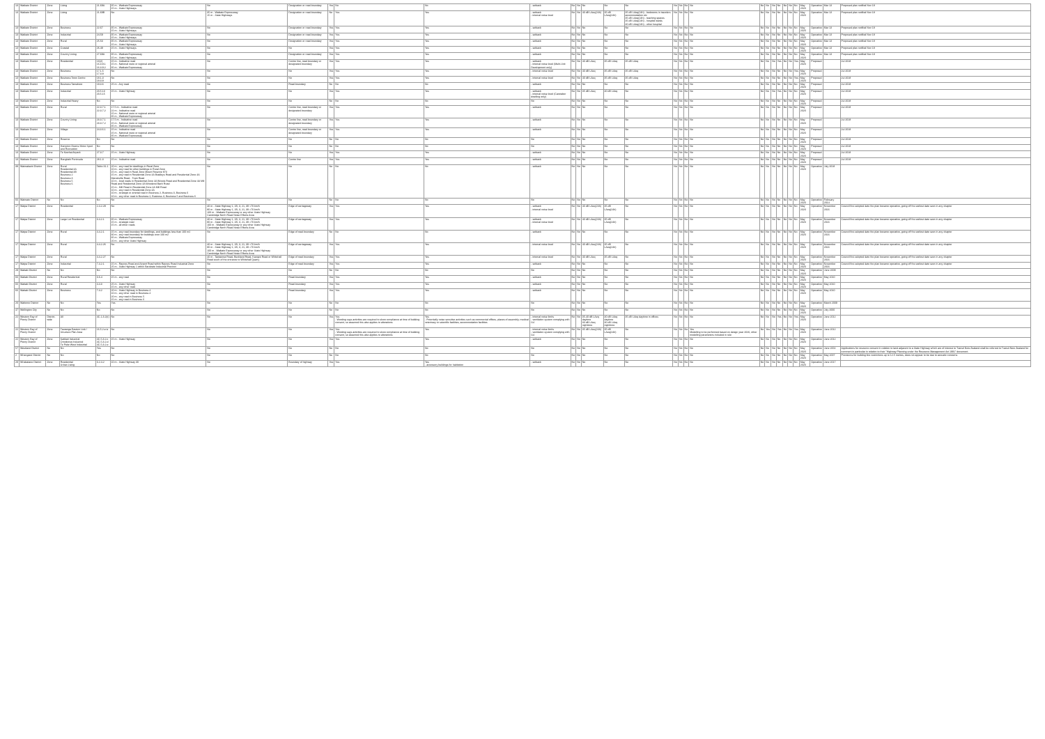| 13 | Waikato District | Zone | Living | 21.69A | 35 m - Waikato Expressway 15 m - State Highways | No | Designation or road boundary | Yes | No | No | - setback | No | No | No | No | No | No | No | No | No | No | No | No | No | No | No | No | May 2020 | Operative | Mar 13 | Proposed plan notified Nov 18 |
| 13 | Waikato District | Zone | Living | 21.69B | No | 35 m - Waikato Expressway 15 m - State Highways | Designation or road boundary | No | Yes | Yes | - setback - internal noise level | No | No | 40 dB LAeq(24h) | 35 dB LAeq(24h) | 35 dB LAeq(24h) - bedrooms in travelers accommodation etc 35 dB LAeq(24h) - teaching spaces 35 dB LAeq(24h) - hospital wards 40 dB LAeq(24h) - other hospital | No | No | No | No | No | No | No | No | No | No | No | May 2020 | Operative | Mar 13 | Proposed plan notified Nov 18 |
| 13 | Waikato District | Zone | Business | 22.67 | 35 m - Waikato Expressway 15 m - State Highways | No | Designation or road boundary | Yes | Yes | Yes | - setback | No | No | No | No | No | No | No | No | No | No | No | No | No | No | No | No | May 2020 | Operative | Mar 13 | Proposed plan notified Nov 18 |
| 13 | Waikato District | Zone | Industrial | 24.59 | 35 m - Waikato Expressway 15 m - State Highways | No | Designation or road boundary | Yes | Yes | Yes | - setback | No | No | No | No | No | No | No | No | No | No | No | No | No | No | No | No | May 2020 | Operative | Mar 13 | Proposed plan notified Nov 18 |
| 13 | Waikato District | Zone | Rural | 25.53 | 35 m - Waikato Expressway 15 m - State Highways | No | Designation or road boundary | Yes | Yes | Yes | - setback | No | No | No | No | No | No | No | No | No | No | No | No | No | No | No | No | May 2020 | Operative | Mar 13 | Proposed plan notified Nov 18 |
| 13 | Waikato District | Zone | Coastal | 26.49 | 15 m - State Highways | No | No | Yes | Yes | Yes | - setback | No | No | No | No | No | No | No | No | No | No | No | No | No | No | No | No | May 2020 | Operative | Mar 13 | Proposed plan notified Nov 18 |
| 13 | Waikato District | Zone | Country Living | 27.69A | 35 m - Waikato Expressway 15 m - State Highways | No | Designation or road boundary | Yes | Yes | Yes | - setback | No | No | No | No | No | No | No | No | No | No | No | No | No | No | No | No | May 2020 | Operative | Mar 13 | Proposed plan notified Nov 18 |
| 13 | Waikato District | Zone | Residential | 16(2) 16.3.9.1 16.3.9.2 | 15 m - Indicative road 15 m - National route or regional arterial 35 m - Waikato Expressway | No | Centre line, road boundary or designated boundary | Yes | Yes | Yes | - setback - internal noise level (Multi-Unit Development only) | No | No | 40 dB LAeq | 35 dB LAeq | 35 dB LAeq | No | No | No | No | No | No | No | Yes | No | No | Yes | May 2020 | Proposed | | Jul 2018 |
| 13 | Waikato District | Zone | Business | 17.1.5 17.3.8 | No | No | No | Yes | Yes | Yes | - internal noise level | No | No | 40 dB LAeq | 35 dB LAeq | 35 dB LAeq | No | No | No | No | No | No | No | No | No | No | Yes | May 2020 | Proposed | | Jul 2018 |
| 13 | Waikato District | Zone | Business Town Centre | 18.1.3 18.3.8 | No | No | No | Yes | Yes | Yes | - internal noise level | No | No | 40 dB LAeq | 35 dB LAeq | 35 dB LAeq | No | No | No | No | No | No | No | No | No | No | Yes | May 2020 | Proposed | | Jul 2018 |
| 13 | Waikato District | Zone | Business Tamahere | 19.3.6 | 25 m - Any road | No | Road boundary | No | No | No | - setback | No | No | No | No | No | No | No | No | No | No | No | No | No | No | No | No | May 2020 | Proposed | | Jul 2018 |
| 13 | Waikato District | Zone | Industrial | 20.5.13 20.5.15 | 15 m - State Highway | No | No | Yes | Yes | Yes | - setback - internal noise level (Caretaker dwelling only) | No | No | 35 dB LAeq | 40 dB LAeq | No | No | No | No | No | No | No | No | Yes | No | No | No | May 2020 | Proposed | | Jul 2018 |
| 13 | Waikato District | Zone | Industrial Heavy | No | No | No | No | No | No | No | No | No | No | No | No | No | No | No | No | No | No | No | No | No | No | No | No | May 2020 | Proposed | | Jul 2018 |
| 13 | Waikato District | Zone | Rural | 22.3.7.1 22.3.7.2 | 17.5 m - Indicative road 22 m - Indicative road 15 m - National route or regional arterial 35 m - Waikato Expressway | No | Centre line, road boundary or designated boundary | Yes | Yes | Yes | - setback | No | No | No | No | No | No | No | No | No | No | No | No | No | No | No | No | May 2020 | Proposed | | Jul 2018 |
| 13 | Waikato District | Zone | Country Living | 23.3.7.1 23.3.7.2 | 17.5 m - Indicative road 15 m - National route or regional arterial 35 m - Waikato Expressway | No | Centre line, road boundary or designated boundary | Yes | Yes | Yes | - setback | No | No | No | No | No | No | No | No | No | No | No | No | No | No | No | No | May 2020 | Proposed | | Jul 2018 |
| 13 | Waikato District | Zone | Village | 24.3.6.1 | 15 m - Indicative road 15 m - National route or regional arterial 35 m - Waikato Expressway | No | Centre line, road boundary or designated boundary | Yes | Yes | Yes | - setback | No | No | No | No | No | No | No | No | No | No | No | No | No | No | No | No | May 2020 | Proposed | | Jul 2018 |
| 13 | Waikato District | Zone | Reserve | No | No | No | No | No | No | No | No | No | No | No | No | No | No | No | No | No | No | No | No | No | No | No | No | May 2020 | Proposed | | Jul 2018 |
| 13 | Waikato District | Zone | Hampton Downs Motor Sport and Recreation | No | No | No | No | No | No | No | No | No | No | No | No | No | No | No | No | No | No | No | No | No | No | No | No | May 2020 | Proposed | | Jul 2018 |
| 13 | Waikato District | Zone | Te Kowhai Airpark | 27.3.7 | 15 m - State Highway | No | No | Yes | Yes | Yes | - setback | No | No | No | No | No | No | No | No | No | No | No | No | No | No | No | No | May 2020 | Proposed | | Jul 2018 |
| 13 | Waikato District | Zone | Rangitahi Peninsula | 28.1.3 | 15 m - Indicative road | No | Centre line | Yes | Yes | Yes | - setback | No | No | No | No | No | No | No | No | No | No | No | No | No | No | No | No | May 2020 | Proposed | | Jul 2018 |
| 39 | Waimakariri District | Zone | Rural Residential 4A Residential 4B Business 2 Business 3 Business 5 Business 6 | Table 31.1 | 20 m - any road for dwellings in Rural Zone 10 m - any road for other buildings in Rural Zone 15 m - any road in Rural Zone Mount Reserve 873 15 m - any road in Residential Zone 4A Bradleys Road and Residential Zone 4A Mandeville Road - Tram Road 10 m - local roads in Residential Zone 4A Woods Road and Residential Zone 4A Mill Road and Residential Zone 4A Woodend Bach Road 15 m - Mill Road in Residential Zone 4A Mill Road 10 m - any road in Residential Zone 4A 10 m - strategic or arterial road in Business 2, Business 3, Business 6 10 m - any other road in Business 2, Business 3, Business 5 and Business 6 | No | No | No | No | No | - setback | No | No | No | No | No | No | No | No | No | No | No | No | No | No | No | No | May 2020 | Operative | July 2018 | |
| 66 | Waimate District | No | No | No | No | No | No | No | No | No | No | No | No | No | No | No | No | No | No | No | No | No | No | No | No | No | No | May 2020 | Operative | February 2014 | |
| 17 | Waipa District | Zone | Residential | 2.4.2.29 | No | 40 m - State Highway 1, 1B, 3, 21, 39 <70 km/h 80 m - State Highway 1, 1B, 3, 21, 39 >70 km/h 100 m - Waikato Expressway or any other State Highway Cambridge North Road Noise Effects Area | Edge of carriageway | Yes | Yes | Yes | - setback - internal noise level | No | No | 40 dB LAeq(24h) | 35 dB LAeq(24h) | No | No | No | No | No | No | No | No | No | No | No | No | May 2020 | Operative | November 2016 | Council first adopted date the plan became operative, going off the earliest date seen in any chapter |
| 17 | Waipa District | Zone | Large Lot Residential | 3.4.2.1 | 35 m - Waikato Expressway 15 m - strategic road 15 m - all other roads | 40 m - State Highway 1, 1B, 3, 21, 39 <70 km/h 80 m - State Highway 1, 1B, 3, 21, 39 >70 km/h 100 m - Waikato Expressway or any other State Highway Cambridge North Road Noise Effects Area | Edge of carriageway | Yes | Yes | Yes | - setback - internal noise level | No | No | 40 dB LAeq(24h) | 35 dB LAeq(24h) | No | No | No | No | No | No | No | No | No | No | No | No | May 2020 | Operative | November 2016 | Council first adopted date the plan became operative, going off the earliest date seen in any chapter |
| 17 | Waipa District | Zone | Rural | 4.4.2.1 | 15 m - any road boundary for dwellings, and buildings less than 100 m2 30 m - any road boundary for buildings over 100 m2 35 m - Waikato Expressway 20 m - any other State Highway | No | Edge of road boundary | No | No | No | - setback | No | No | No | No | No | No | No | No | No | No | No | No | No | No | No | No | May 2020 | Operative | November 2016 | Council first adopted date the plan became operative, going off the earliest date seen in any chapter |
| 17 | Waipa District | Zone | Rural | 4.4.2.26 | No | 40 m - State Highway 1, 1B, 3, 21, 39 <70 km/h 80 m - State Highway 1, 1B, 3, 21, 39 >70 km/h 100 m - Waikato Expressway or any other State Highway Cambridge North Road Noise Effects Area | Edge of carriageway | Yes | Yes | Yes | - internal noise level | No | No | 40 dB LAeq(24h) | 35 dB LAeq(24h) | No | No | No | No | No | No | No | No | No | No | No | No | May 2020 | Operative | November 2016 | Council first adopted date the plan became operative, going off the earliest date seen in any chapter |
| 17 | Waipa District | Zone | Rural | 4.4.2.27 | No | 40 m - Taotaoroa Road, Buckland Road, Kaoqeo Road or Whitehall Road south of the entrance to Whitehall Quarry | Edge of road boundary | Yes | Yes | Yes | - internal noise level | No | No | 40 dB LAeq | 35 dB LAeq | No | No | No | No | No | No | No | No | No | No | No | No | May 2020 | Operative | November 2016 | Council first adopted date the plan became operative, going off the earliest date seen in any chapter |
| 17 | Waipa District | Zone | Industrial | 7.4.2.1 | 15 m - Raynes Road and Airport Road within Raynes Road Industrial Zone 25 m - State Highway 1 within Bardowie Industrial Precinct | No | Edge of road boundary | Yes | Yes | Yes | - setback | No | No | No | No | No | No | No | No | No | No | No | No | No | No | No | No | May 2020 | Operative | November 2016 | Council first adopted date the plan became operative, going off the earliest date seen in any chapter |
| 29 | Waitaki District | No | No | No | No | No | No | No | No | No | No | No | No | No | No | No | No | No | No | No | No | No | No | No | No | No | No | May 2020 | Operative | June 2009 | |
| 66 | Waitaki District | Zone | Rural Residential | 3.6.4 | 15 m - any road | No | Road boundary | Yes | Yes | Yes | - setback | No | No | No | No | No | No | No | No | No | No | No | No | No | No | No | No | May 2020 | Operative | May 2010 | |
| 66 | Waitaki District | Zone | Rural | 4.4.3 | 25 m - State Highway 15 m - any other road | No | Road boundary | Yes | Yes | Yes | - setback | No | No | No | No | No | No | No | No | No | No | No | No | No | No | No | No | May 2020 | Operative | May 2010 | |
| 66 | Waitaki District | Zone | Business | 7.4.2 | 20 m - State Highway in Business 4 10 m - any other road in Business 4 20 m - any road in Business 5 15 m - any road in Business 6 | No | Road boundary | Yes | Yes | Yes | - setback | No | No | No | No | No | No | No | No | No | No | No | No | No | No | No | No | May 2020 | Operative | May 2010 | |
| 20 | Waitomo District | No | No | Yes | Yes | No | No | No | No | No | No | No | No | No | No | No | No | No | No | No | No | No | No | No | No | No | No | May 2020 | Operative | March 2009 | |
| 47 | Wellington City | No | No | No | No | No | No | No | No | No | No | No | No | No | No | No | No | No | No | No | No | No | No | No | No | No | No | May 2020 | Operative | July 2000 | |
| 22 | Western Bay of Plenty District | District-wide | All | 4C.1.3.2(c) | No | No | No | Yes | Yes - Wording says activities are required to show compliance at time of building consent, so assumed this also applies to alterations | Yes - Potentially noise sensitive activities such as commercial offices, places of assembly, medical veterinary or scientific facilities, accommodation facilities | - internal noise limits - ventilation system complying with G4 | No | No | 35-40 dB LAeq daytime 30 dB LAeq nighttime | 40 dB LAeq daytime 30 dB LAeq nighttime | 35 dB LAeq daytime in offices | No | No | No | No | No | No | No | Yes | No | No | Yes | May 2020 | Operative | June 2012 | |
| 22 | Western Bay of Plenty District | Zone | Tauranga Eastern Link / Structure Plan Area | 16.5.2.e.iv | No | No | No | Yes | Yes - Wording says activities are required to show compliance at time of building consent, so assumed this also applies to alterations | Yes | - internal noise limits - ventilation system complying with G4 | No | No | 35 dB LAeq(24h) | 35 dB LAeq(24h) | No | No | No | No | Yes Modelling to be performed based on design year 2026, other modelling parameters included in rule | No | Yes | No | Yes | No | No | Yes | May 2020 | Operative | June 2012 | |
| 22 | Western Bay of Plenty District | Zone | Katikati Industrial Omokoroa Industrial Te Puke West Industrial | 4C.5.3.2.c 4C.5.3.2.d 4C.5.3.2.e | 15 m - State Highway | No | No | Yes | Yes | Yes | - setback | No | No | No | No | No | No | No | No | No | No | No | No | No | No | No | No | May 2020 | Operative | June 2012 | |
| 57 | Westland District | No | No | Yes | No | No | No | No | No | No | No | No | No | No | No | No | No | No | No | No | No | No | No | No | No | No | No | May 2020 | Operative | June 2002 | Applications for resource consent in relation to land adjacent to a State Highway which are of interest to Transit New Zealand shall be referred to Transit New Zealand for comment in particular in relation to their "Highway Planning under the Resource Management Act 1991" document. |
| 2 | Whangarei District | No | No | No | No | No | No | No | No | No | No | No | No | No | No | No | No | No | No | No | No | No | No | No | No | No | No | May 2020 | Operative | May 2007 | Provisions for building line restrictions up to 12.5 metres, does not appear to be due to acoustic concerns |
| 28 | Whakatane District | Zone | Residential Urban Living | 3.2.4.2 | 10 m - State Highway 30 | No | Boundary of highway | Yes | Yes | Yes - accessory buildings for habitation | - setback | No | No | No | No | No | No | No | No | No | No | No | No | No | No | No | No | May 2020 | Operative | June 2017 | |